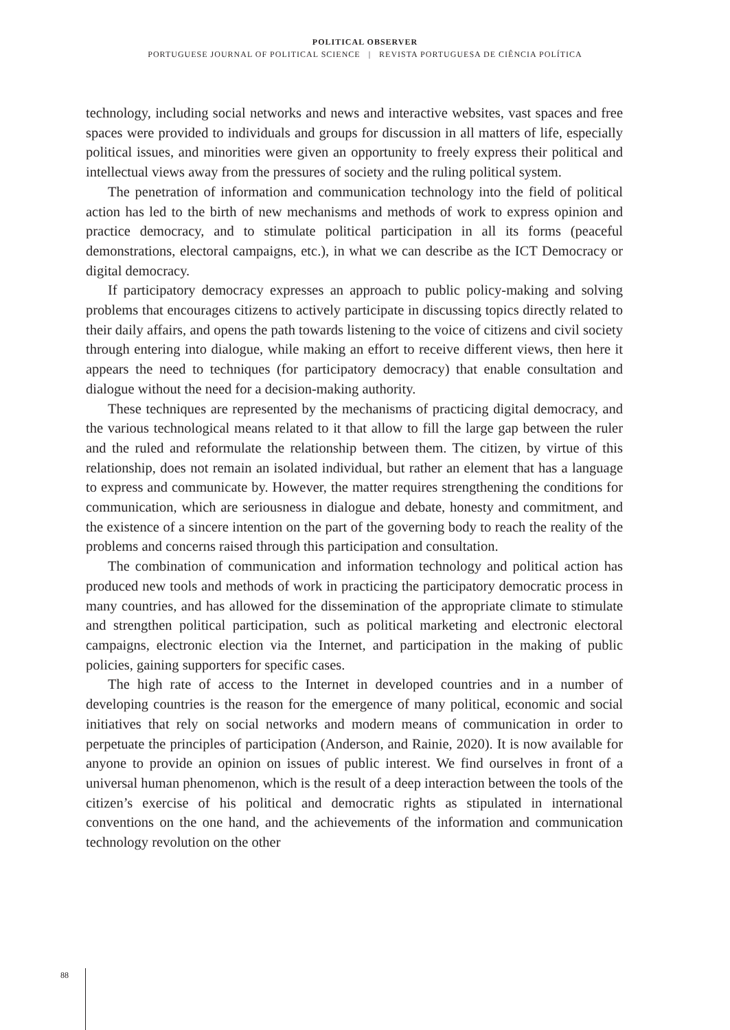POLITICAL OBSERVER
PORTUGUESE JOURNAL OF POLITICAL SCIENCE | REVISTA PORTUGUESA DE CIÊNCIA POLÍTICA
technology, including social networks and news and interactive websites, vast spaces and free spaces were provided to individuals and groups for discussion in all matters of life, especially political issues, and minorities were given an opportunity to freely express their political and intellectual views away from the pressures of society and the ruling political system.
The penetration of information and communication technology into the field of political action has led to the birth of new mechanisms and methods of work to express opinion and practice democracy, and to stimulate political participation in all its forms (peaceful demonstrations, electoral campaigns, etc.), in what we can describe as the ICT Democracy or digital democracy.
If participatory democracy expresses an approach to public policy-making and solving problems that encourages citizens to actively participate in discussing topics directly related to their daily affairs, and opens the path towards listening to the voice of citizens and civil society through entering into dialogue, while making an effort to receive different views, then here it appears the need to techniques (for participatory democracy) that enable consultation and dialogue without the need for a decision-making authority.
These techniques are represented by the mechanisms of practicing digital democracy, and the various technological means related to it that allow to fill the large gap between the ruler and the ruled and reformulate the relationship between them. The citizen, by virtue of this relationship, does not remain an isolated individual, but rather an element that has a language to express and communicate by. However, the matter requires strengthening the conditions for communication, which are seriousness in dialogue and debate, honesty and commitment, and the existence of a sincere intention on the part of the governing body to reach the reality of the problems and concerns raised through this participation and consultation.
The combination of communication and information technology and political action has produced new tools and methods of work in practicing the participatory democratic process in many countries, and has allowed for the dissemination of the appropriate climate to stimulate and strengthen political participation, such as political marketing and electronic electoral campaigns, electronic election via the Internet, and participation in the making of public policies, gaining supporters for specific cases.
The high rate of access to the Internet in developed countries and in a number of developing countries is the reason for the emergence of many political, economic and social initiatives that rely on social networks and modern means of communication in order to perpetuate the principles of participation (Anderson, and Rainie, 2020). It is now available for anyone to provide an opinion on issues of public interest. We find ourselves in front of a universal human phenomenon, which is the result of a deep interaction between the tools of the citizen’s exercise of his political and democratic rights as stipulated in international conventions on the one hand, and the achievements of the information and communication technology revolution on the other
88